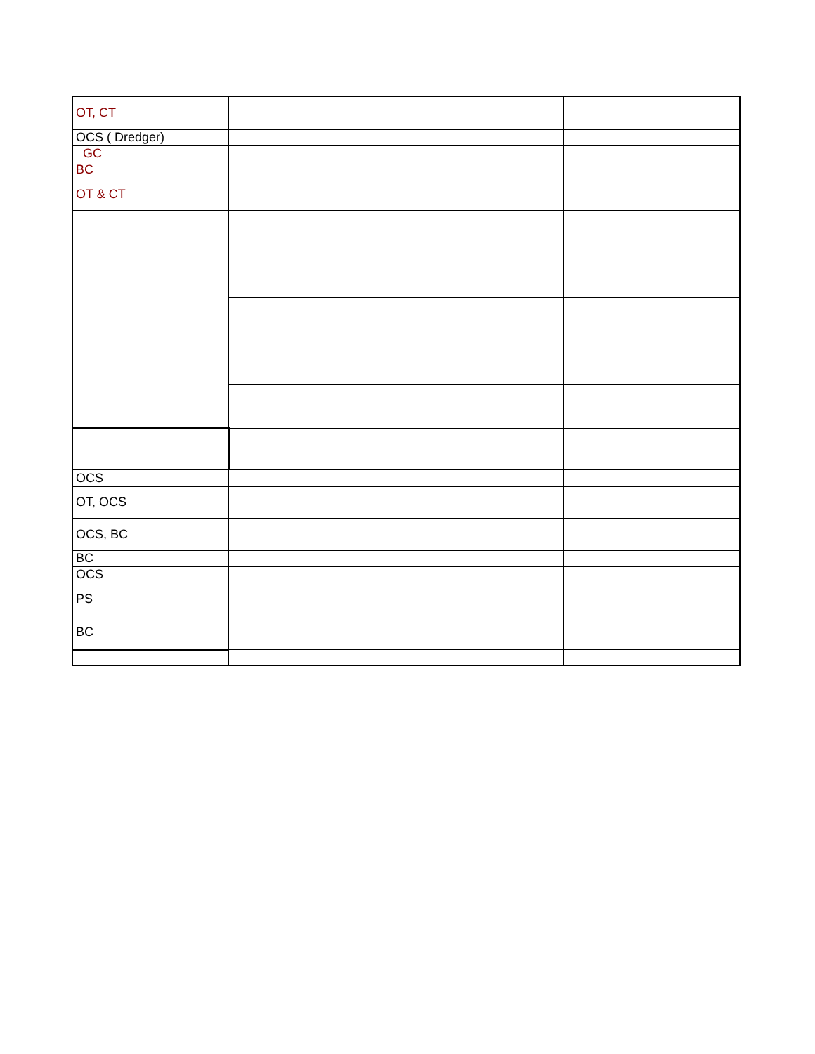| OT, CT | | |
| OCS ( Dredger) | | |
| GC | | |
| BC | | |
| OT & CT | | |
| OCS | | |
| OT, OCS | | |
| OCS, BC | | |
| BC | | |
| OCS | | |
| PS | | |
| BC | | |